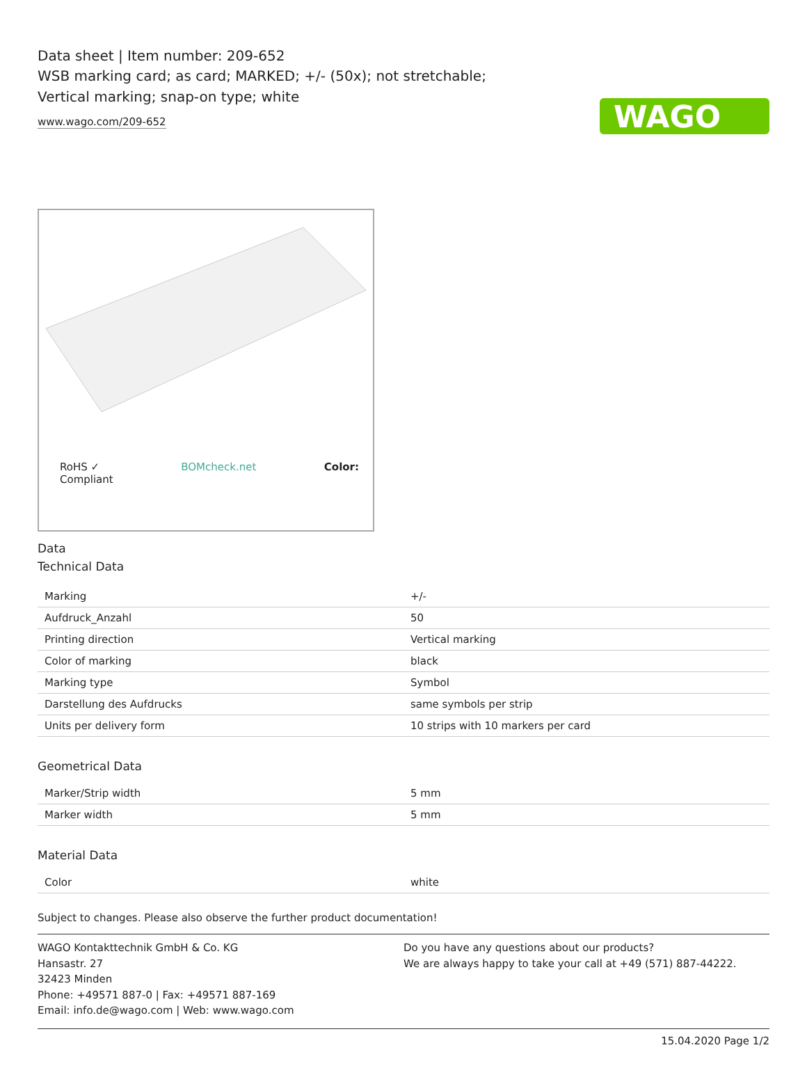WAGO
Data sheet | Item number: 209-652
WSB marking card; as card; MARKED; +/- (50x); not stretchable; Vertical marking; snap-on type; white
www.wago.com/209-652
RoHS ✓
Compliant BOMcheck.net Color:
Data
Technical Data
| Marking | +/- |
| Aufdruck_Anzahl | 50 |
| Printing direction | Vertical marking |
| Color of marking | black |
| Marking type | Symbol |
| Darstellung des Aufdrucks | same symbols per strip |
| Units per delivery form | 10 strips with 10 markers per card |
Geometrical Data
| Marker/Strip width | 5 mm |
| Marker width | 5 mm |
Material Data
| Color | white |
Subject to changes. Please also observe the further product documentation!
WAGO Kontakttechnik GmbH & Co. KG
Hansastr. 27
32423 Minden
Phone: +49571 887-0 | Fax: +49571 887-169
Email: info.de@wago.com | Web: www.wago.com
Do you have any questions about our products?
We are always happy to take your call at +49 (571) 887-44222.
15.04.2020 Page 1/2